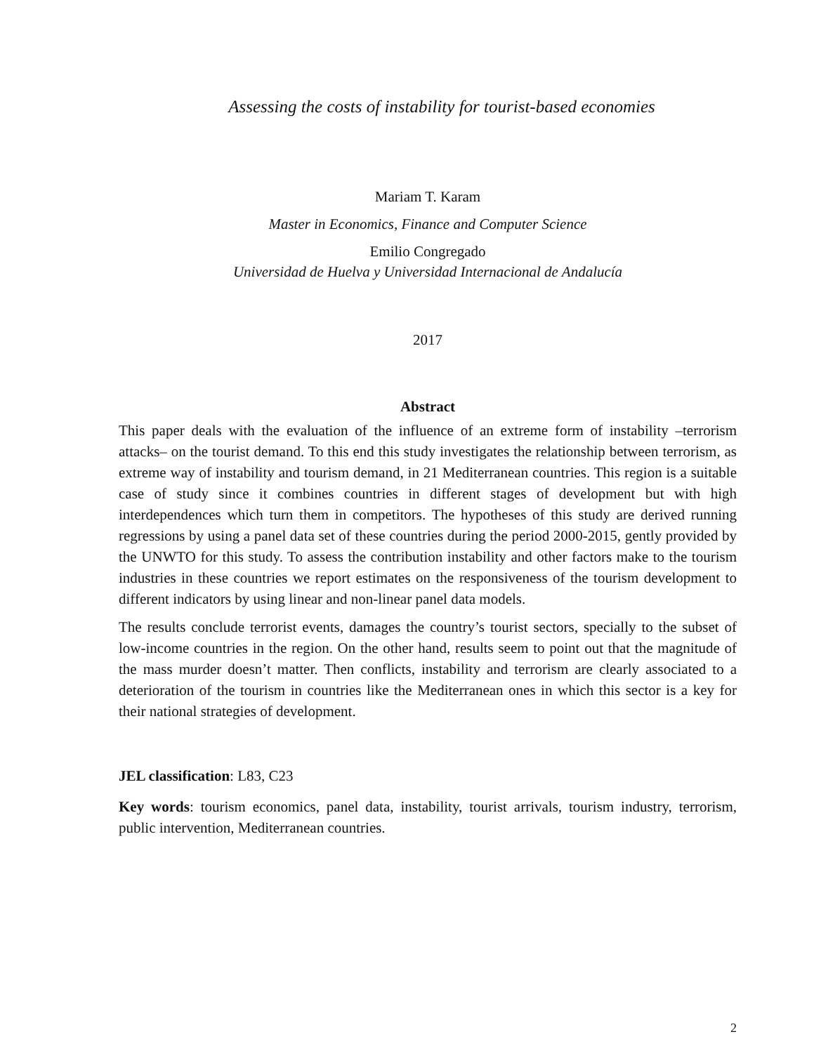Assessing the costs of instability for tourist-based economies
Mariam T. Karam
Master in Economics, Finance and Computer Science
Emilio Congregado
Universidad de Huelva y Universidad Internacional de Andalucía
2017
Abstract
This paper deals with the evaluation of the influence of an extreme form of instability –terrorism attacks– on the tourist demand. To this end this study investigates the relationship between terrorism, as extreme way of instability and tourism demand, in 21 Mediterranean countries. This region is a suitable case of study since it combines countries in different stages of development but with high interdependences which turn them in competitors. The hypotheses of this study are derived running regressions by using a panel data set of these countries during the period 2000-2015, gently provided by the UNWTO for this study. To assess the contribution instability and other factors make to the tourism industries in these countries we report estimates on the responsiveness of the tourism development to different indicators by using linear and non-linear panel data models.
The results conclude terrorist events, damages the country’s tourist sectors, specially to the subset of low-income countries in the region. On the other hand, results seem to point out that the magnitude of the mass murder doesn’t matter. Then conflicts, instability and terrorism are clearly associated to a deterioration of the tourism in countries like the Mediterranean ones in which this sector is a key for their national strategies of development.
JEL classification: L83, C23
Key words: tourism economics, panel data, instability, tourist arrivals, tourism industry, terrorism, public intervention, Mediterranean countries.
2